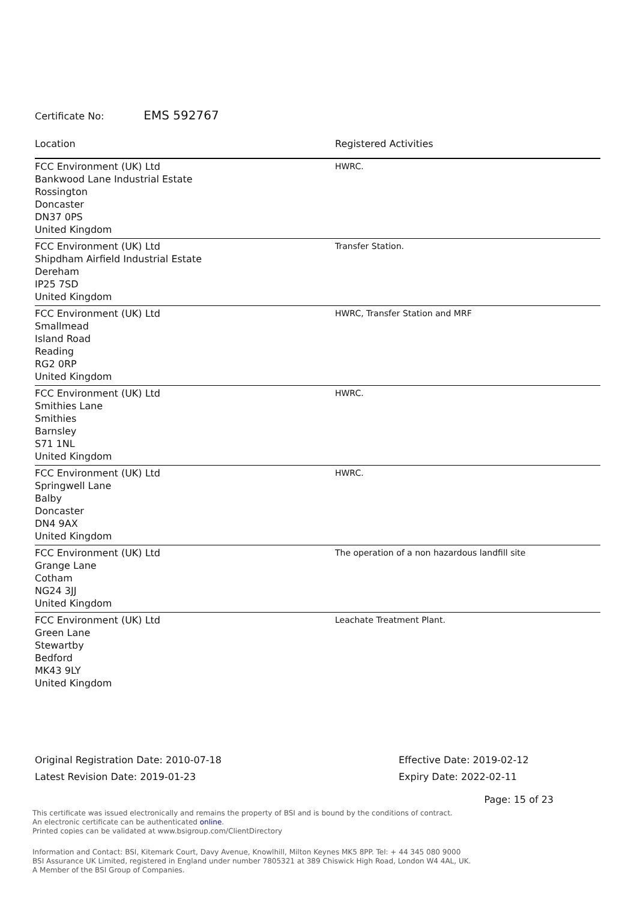Certificate No: EMS 592767
| Location | Registered Activities |
| --- | --- |
| FCC Environment (UK) Ltd Bankwood Lane Industrial Estate Rossington Doncaster DN37 0PS United Kingdom | HWRC. |
| FCC Environment (UK) Ltd Shipdham Airfield Industrial Estate Dereham IP25 7SD United Kingdom | Transfer Station. |
| FCC Environment (UK) Ltd Smallmead Island Road Reading RG2 0RP United Kingdom | HWRC, Transfer Station and MRF |
| FCC Environment (UK) Ltd Smithies Lane Smithies Barnsley S71 1NL United Kingdom | HWRC. |
| FCC Environment (UK) Ltd Springwell Lane Balby Doncaster DN4 9AX United Kingdom | HWRC. |
| FCC Environment (UK) Ltd Grange Lane Cotham NG24 3JJ United Kingdom | The operation of a non hazardous landfill site |
| FCC Environment (UK) Ltd Green Lane Stewartby Bedford MK43 9LY United Kingdom | Leachate Treatment Plant. |
Original Registration Date: 2010-07-18
Latest Revision Date: 2019-01-23
Effective Date: 2019-02-12
Expiry Date: 2022-02-11
Page: 15 of 23
This certificate was issued electronically and remains the property of BSI and is bound by the conditions of contract.
An electronic certificate can be authenticated online.
Printed copies can be validated at www.bsigroup.com/ClientDirectory
Information and Contact: BSI, Kitemark Court, Davy Avenue, Knowlhill, Milton Keynes MK5 8PP. Tel: + 44 345 080 9000
BSI Assurance UK Limited, registered in England under number 7805321 at 389 Chiswick High Road, London W4 4AL, UK.
A Member of the BSI Group of Companies.